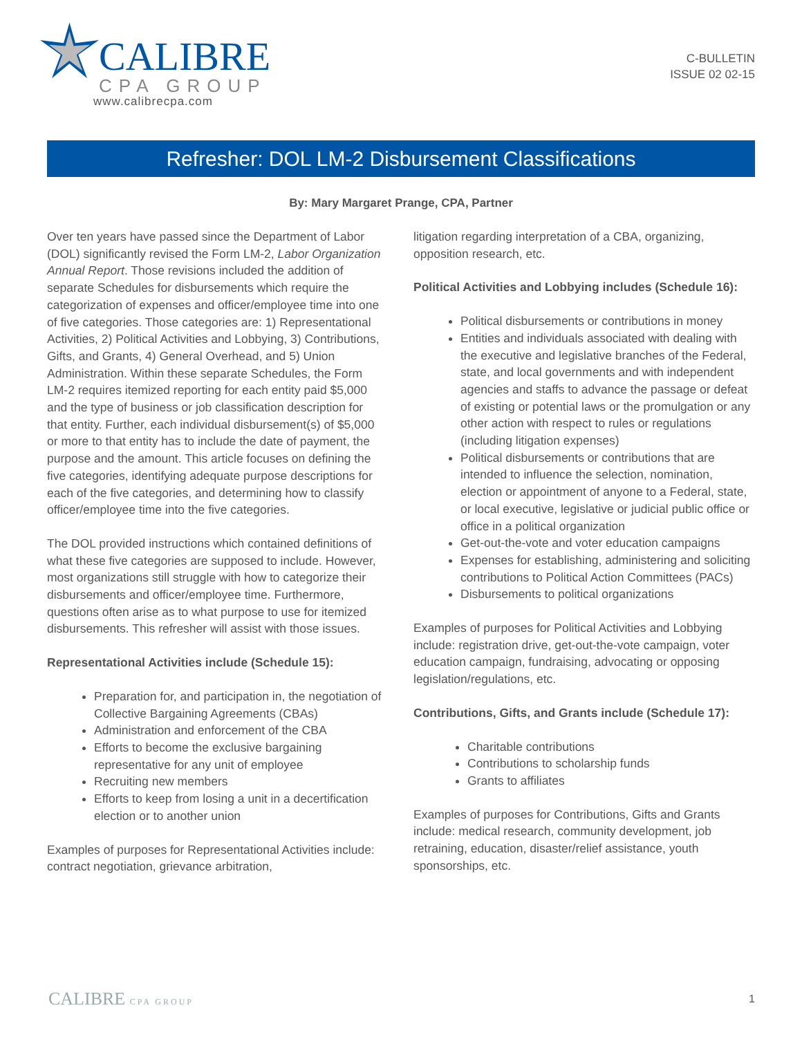CALIBRE
CPA GROUP
www.calibrecpa.com
C-BULLETIN
ISSUE 02 02-15
Refresher: DOL LM-2 Disbursement Classifications
By: Mary Margaret Prange, CPA, Partner
Over ten years have passed since the Department of Labor (DOL) significantly revised the Form LM-2, Labor Organization Annual Report. Those revisions included the addition of separate Schedules for disbursements which require the categorization of expenses and officer/employee time into one of five categories. Those categories are: 1) Representational Activities, 2) Political Activities and Lobbying, 3) Contributions, Gifts, and Grants, 4) General Overhead, and 5) Union Administration. Within these separate Schedules, the Form LM-2 requires itemized reporting for each entity paid $5,000 and the type of business or job classification description for that entity. Further, each individual disbursement(s) of $5,000 or more to that entity has to include the date of payment, the purpose and the amount. This article focuses on defining the five categories, identifying adequate purpose descriptions for each of the five categories, and determining how to classify officer/employee time into the five categories.
The DOL provided instructions which contained definitions of what these five categories are supposed to include. However, most organizations still struggle with how to categorize their disbursements and officer/employee time. Furthermore, questions often arise as to what purpose to use for itemized disbursements. This refresher will assist with those issues.
Representational Activities include (Schedule 15):
Preparation for, and participation in, the negotiation of Collective Bargaining Agreements (CBAs)
Administration and enforcement of the CBA
Efforts to become the exclusive bargaining representative for any unit of employee
Recruiting new members
Efforts to keep from losing a unit in a decertification election or to another union
Examples of purposes for Representational Activities include: contract negotiation, grievance arbitration,
litigation regarding interpretation of a CBA, organizing, opposition research, etc.
Political Activities and Lobbying includes (Schedule 16):
Political disbursements or contributions in money
Entities and individuals associated with dealing with the executive and legislative branches of the Federal, state, and local governments and with independent agencies and staffs to advance the passage or defeat of existing or potential laws or the promulgation or any other action with respect to rules or regulations (including litigation expenses)
Political disbursements or contributions that are intended to influence the selection, nomination, election or appointment of anyone to a Federal, state, or local executive, legislative or judicial public office or office in a political organization
Get-out-the-vote and voter education campaigns
Expenses for establishing, administering and soliciting contributions to Political Action Committees (PACs)
Disbursements to political organizations
Examples of purposes for Political Activities and Lobbying include: registration drive, get-out-the-vote campaign, voter education campaign, fundraising, advocating or opposing legislation/regulations, etc.
Contributions, Gifts, and Grants include (Schedule 17):
Charitable contributions
Contributions to scholarship funds
Grants to affiliates
Examples of purposes for Contributions, Gifts and Grants include: medical research, community development, job retraining, education, disaster/relief assistance, youth sponsorships, etc.
CALIBRE CPA GROUP
1